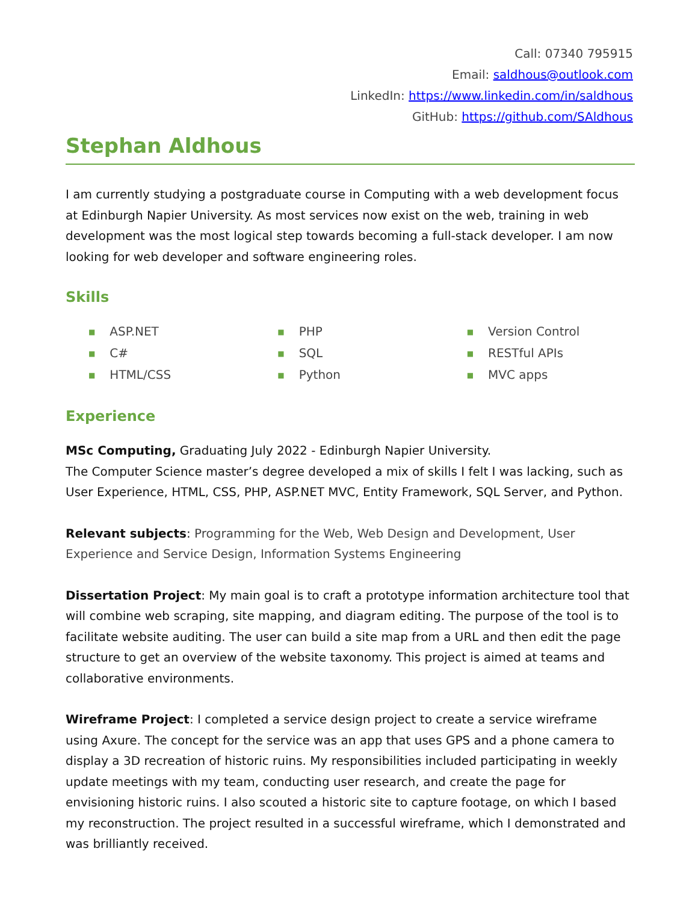Call: 07340 795915
Email: saldhous@outlook.com
LinkedIn: https://www.linkedin.com/in/saldhous
GitHub: https://github.com/SAldhous
Stephan Aldhous
I am currently studying a postgraduate course in Computing with a web development focus at Edinburgh Napier University. As most services now exist on the web, training in web development was the most logical step towards becoming a full-stack developer. I am now looking for web developer and software engineering roles.
Skills
■ ASP.NET
■ C#
■ HTML/CSS
■ PHP
■ SQL
■ Python
■ Version Control
■ RESTful APIs
■ MVC apps
Experience
MSc Computing, Graduating July 2022 - Edinburgh Napier University.
The Computer Science master’s degree developed a mix of skills I felt I was lacking, such as User Experience, HTML, CSS, PHP, ASP.NET MVC, Entity Framework, SQL Server, and Python.
Relevant subjects: Programming for the Web, Web Design and Development, User Experience and Service Design, Information Systems Engineering
Dissertation Project: My main goal is to craft a prototype information architecture tool that will combine web scraping, site mapping, and diagram editing. The purpose of the tool is to facilitate website auditing. The user can build a site map from a URL and then edit the page structure to get an overview of the website taxonomy. This project is aimed at teams and collaborative environments.
Wireframe Project: I completed a service design project to create a service wireframe using Axure. The concept for the service was an app that uses GPS and a phone camera to display a 3D recreation of historic ruins. My responsibilities included participating in weekly update meetings with my team, conducting user research, and create the page for envisioning historic ruins. I also scouted a historic site to capture footage, on which I based my reconstruction. The project resulted in a successful wireframe, which I demonstrated and was brilliantly received.